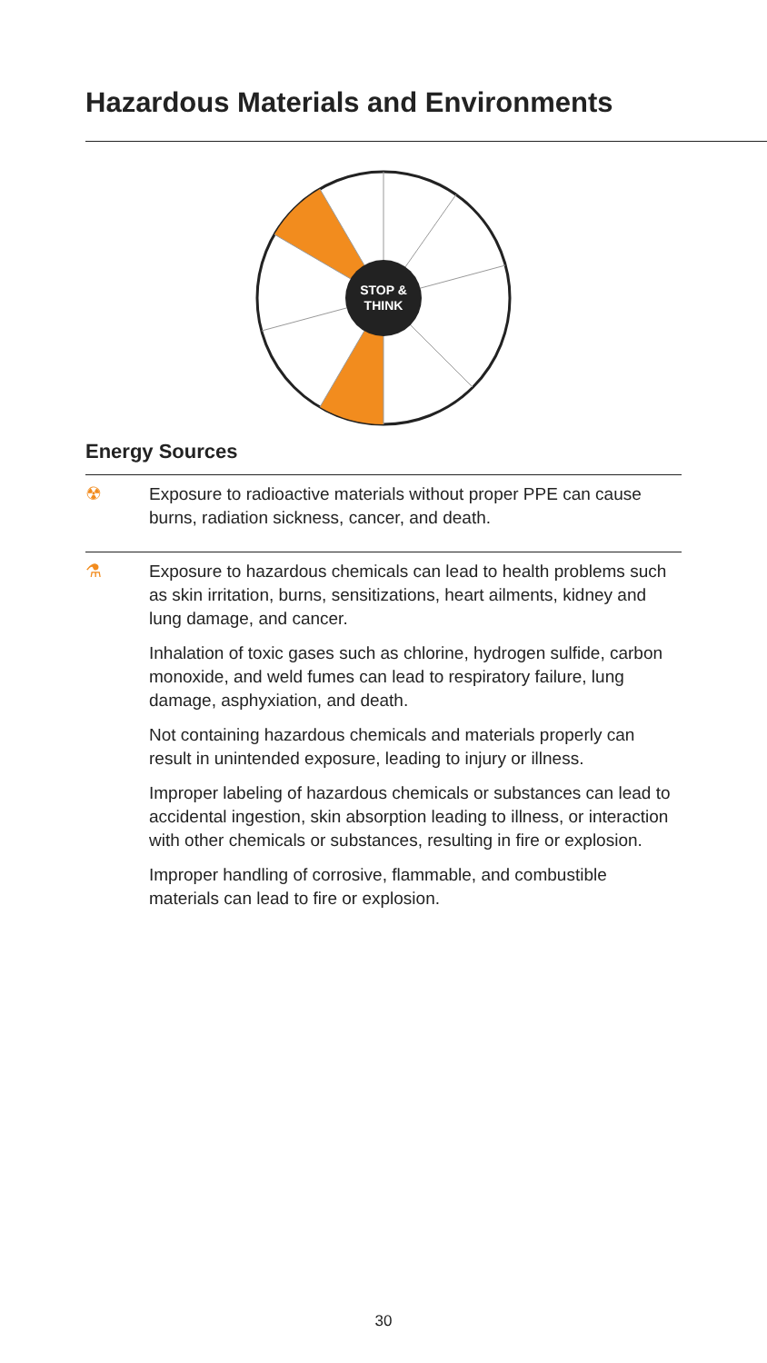Hazardous Materials and Environments
STOP &
THINK
Energy Sources
☢
Exposure to radioactive materials without proper PPE can cause burns, radiation sickness, cancer, and death.
⚗
Exposure to hazardous chemicals can lead to health problems such as skin irritation, burns, sensitizations, heart ailments, kidney and lung damage, and cancer.
Inhalation of toxic gases such as chlorine, hydrogen sulfide, carbon monoxide, and weld fumes can lead to respiratory failure, lung damage, asphyxiation, and death.
Not containing hazardous chemicals and materials properly can result in unintended exposure, leading to injury or illness.
Improper labeling of hazardous chemicals or substances can lead to accidental ingestion, skin absorption leading to illness, or interaction with other chemicals or substances, resulting in fire or explosion.
Improper handling of corrosive, flammable, and combustible materials can lead to fire or explosion.
30